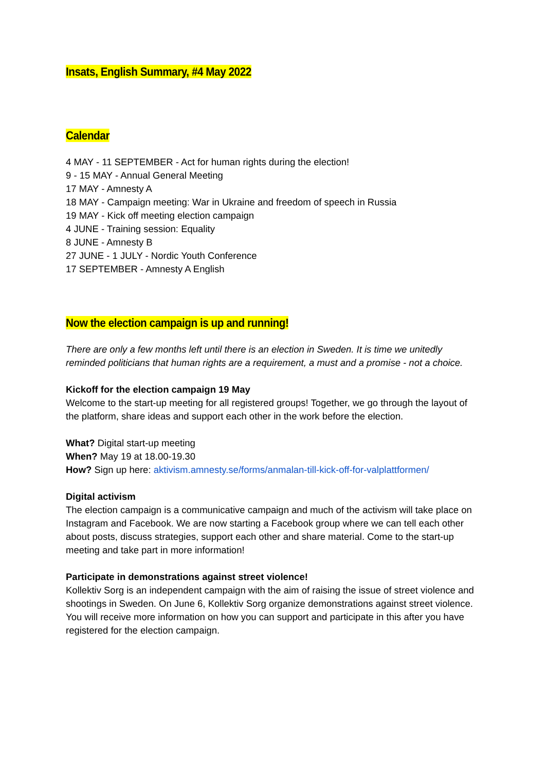Insats, English Summary, #4 May 2022
Calendar
4 MAY - 11 SEPTEMBER - Act for human rights during the election!
9 - 15 MAY - Annual General Meeting
17 MAY - Amnesty A
18 MAY - Campaign meeting: War in Ukraine and freedom of speech in Russia
19 MAY - Kick off meeting election campaign
4 JUNE - Training session: Equality
8 JUNE - Amnesty B
27 JUNE - 1 JULY - Nordic Youth Conference
17 SEPTEMBER - Amnesty A English
Now the election campaign is up and running!
There are only a few months left until there is an election in Sweden. It is time we unitedly reminded politicians that human rights are a requirement, a must and a promise - not a choice.
Kickoff for the election campaign 19 May
Welcome to the start-up meeting for all registered groups! Together, we go through the layout of the platform, share ideas and support each other in the work before the election.
What? Digital start-up meeting
When? May 19 at 18.00-19.30
How? Sign up here: aktivism.amnesty.se/forms/anmalan-till-kick-off-for-valplattformen/
Digital activism
The election campaign is a communicative campaign and much of the activism will take place on Instagram and Facebook. We are now starting a Facebook group where we can tell each other about posts, discuss strategies, support each other and share material. Come to the start-up meeting and take part in more information!
Participate in demonstrations against street violence!
Kollektiv Sorg is an independent campaign with the aim of raising the issue of street violence and shootings in Sweden. On June 6, Kollektiv Sorg organize demonstrations against street violence. You will receive more information on how you can support and participate in this after you have registered for the election campaign.